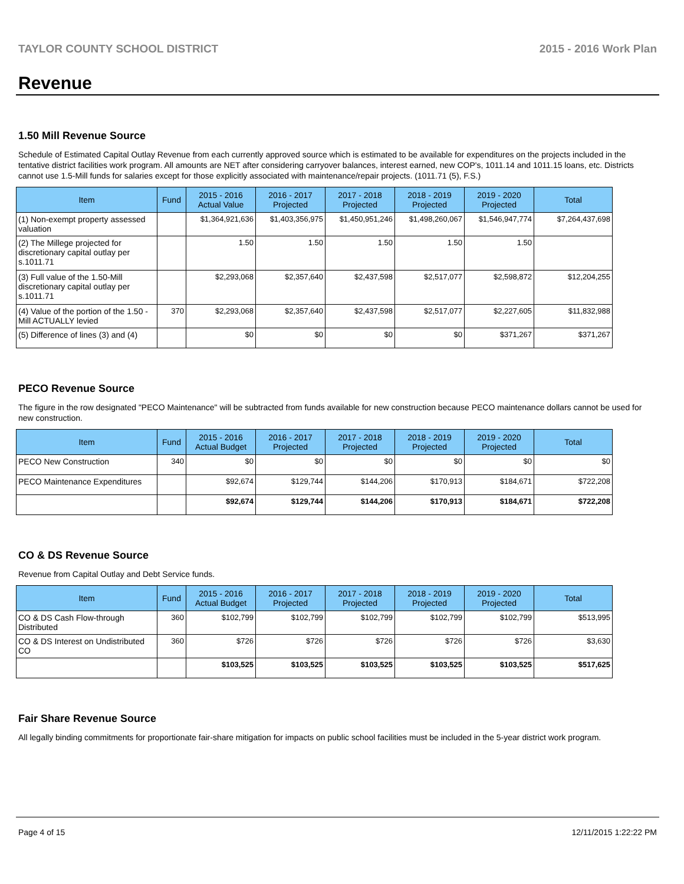TAYLOR COUNTY SCHOOL DISTRICT 2015 - 2016 Work Plan
Revenue
1.50 Mill Revenue Source
Schedule of Estimated Capital Outlay Revenue from each currently approved source which is estimated to be available for expenditures on the projects included in the tentative district facilities work program. All amounts are NET after considering carryover balances, interest earned, new COP's, 1011.14 and 1011.15 loans, etc. Districts cannot use 1.5-Mill funds for salaries except for those explicitly associated with maintenance/repair projects. (1011.71 (5), F.S.)
| Item | Fund | 2015 - 2016 Actual Value | 2016 - 2017 Projected | 2017 - 2018 Projected | 2018 - 2019 Projected | 2019 - 2020 Projected | Total |
| --- | --- | --- | --- | --- | --- | --- | --- |
| (1) Non-exempt property assessed valuation | | $1,364,921,636 | $1,403,356,975 | $1,450,951,246 | $1,498,260,067 | $1,546,947,774 | $7,264,437,698 |
| (2) The Millege projected for discretionary capital outlay per s.1011.71 | | 1.50 | 1.50 | 1.50 | 1.50 | 1.50 | |
| (3) Full value of the 1.50-Mill discretionary capital outlay per s.1011.71 | | $2,293,068 | $2,357,640 | $2,437,598 | $2,517,077 | $2,598,872 | $12,204,255 |
| (4) Value of the portion of the 1.50 -Mill ACTUALLY levied | 370 | $2,293,068 | $2,357,640 | $2,437,598 | $2,517,077 | $2,227,605 | $11,832,988 |
| (5) Difference of lines (3) and (4) | | $0 | $0 | $0 | $0 | $371,267 | $371,267 |
PECO Revenue Source
The figure in the row designated "PECO Maintenance" will be subtracted from funds available for new construction because PECO maintenance dollars cannot be used for new construction.
| Item | Fund | 2015 - 2016 Actual Budget | 2016 - 2017 Projected | 2017 - 2018 Projected | 2018 - 2019 Projected | 2019 - 2020 Projected | Total |
| --- | --- | --- | --- | --- | --- | --- | --- |
| PECO New Construction | 340 | $0 | $0 | $0 | $0 | $0 | $0 |
| PECO Maintenance Expenditures | | $92,674 | $129,744 | $144,206 | $170,913 | $184,671 | $722,208 |
| | | $92,674 | $129,744 | $144,206 | $170,913 | $184,671 | $722,208 |
CO & DS Revenue Source
Revenue from Capital Outlay and Debt Service funds.
| Item | Fund | 2015 - 2016 Actual Budget | 2016 - 2017 Projected | 2017 - 2018 Projected | 2018 - 2019 Projected | 2019 - 2020 Projected | Total |
| --- | --- | --- | --- | --- | --- | --- | --- |
| CO & DS Cash Flow-through Distributed | 360 | $102,799 | $102,799 | $102,799 | $102,799 | $102,799 | $513,995 |
| CO & DS Interest on Undistributed CO | 360 | $726 | $726 | $726 | $726 | $726 | $3,630 |
| | | $103,525 | $103,525 | $103,525 | $103,525 | $103,525 | $517,625 |
Fair Share Revenue Source
All legally binding commitments for proportionate fair-share mitigation for impacts on public school facilities must be included in the 5-year district work program.
Page 4 of 15 12/11/2015 1:22:22 PM